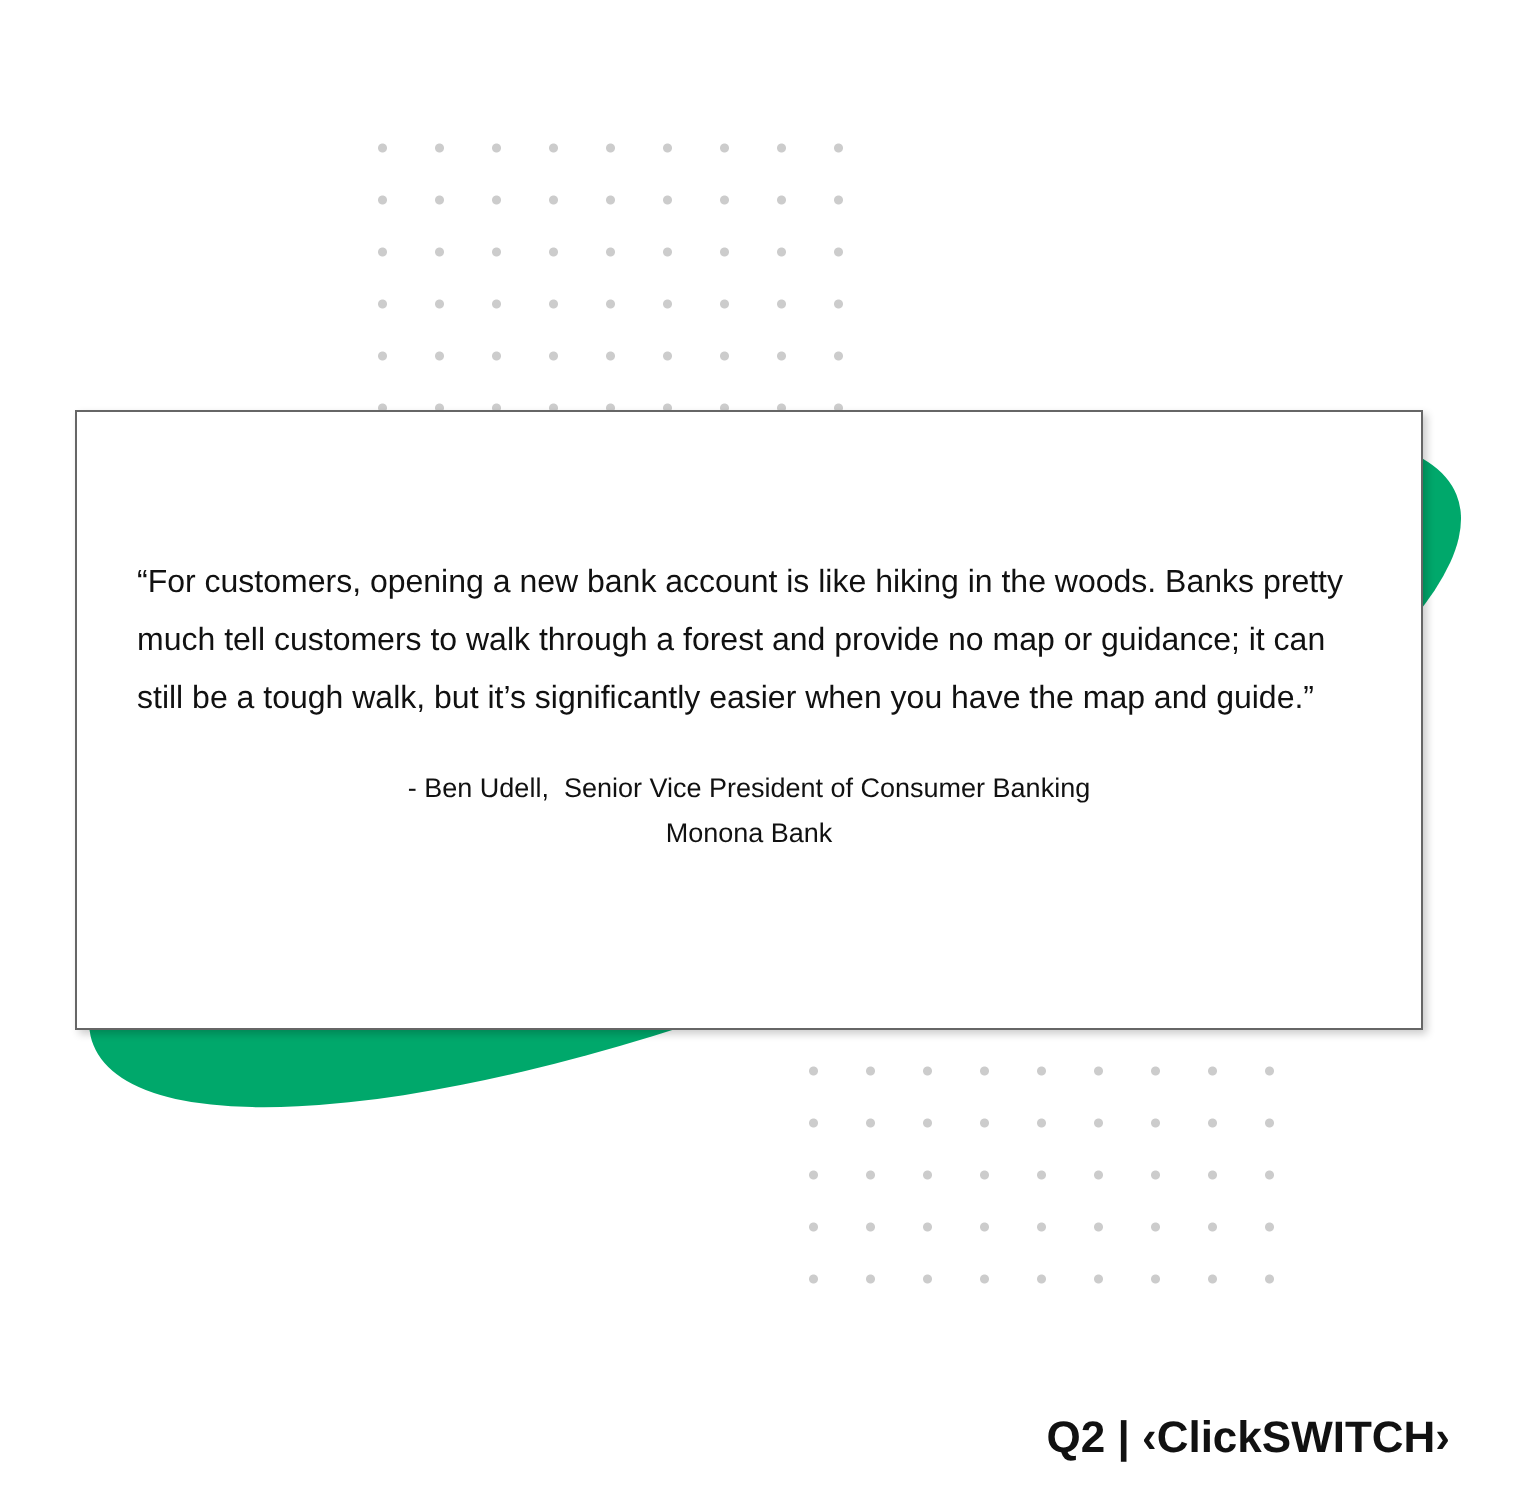“For customers, opening a new bank account is like hiking in the woods. Banks pretty much tell customers to walk through a forest and provide no map or guidance; it can still be a tough walk, but it’s significantly easier when you have the map and guide.”
- Ben Udell, Senior Vice President of Consumer Banking
Monona Bank
Q2 | ‹ClickSWITCH›